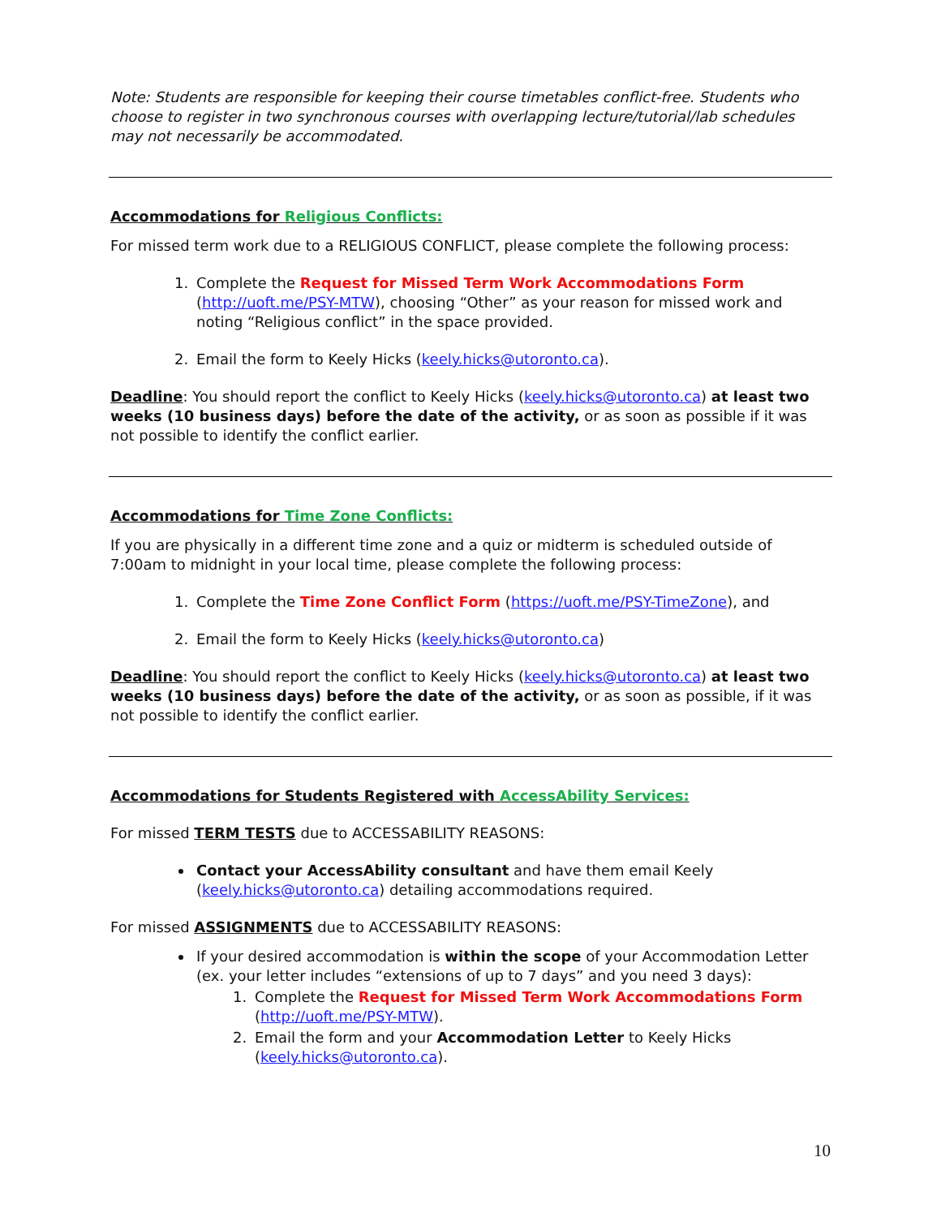Note: Students are responsible for keeping their course timetables conflict-free. Students who choose to register in two synchronous courses with overlapping lecture/tutorial/lab schedules may not necessarily be accommodated.
Accommodations for Religious Conflicts:
For missed term work due to a RELIGIOUS CONFLICT, please complete the following process:
1. Complete the Request for Missed Term Work Accommodations Form (http://uoft.me/PSY-MTW), choosing “Other” as your reason for missed work and noting “Religious conflict” in the space provided.
2. Email the form to Keely Hicks (keely.hicks@utoronto.ca).
Deadline: You should report the conflict to Keely Hicks (keely.hicks@utoronto.ca) at least two weeks (10 business days) before the date of the activity, or as soon as possible if it was not possible to identify the conflict earlier.
Accommodations for Time Zone Conflicts:
If you are physically in a different time zone and a quiz or midterm is scheduled outside of 7:00am to midnight in your local time, please complete the following process:
1. Complete the Time Zone Conflict Form (https://uoft.me/PSY-TimeZone), and
2. Email the form to Keely Hicks (keely.hicks@utoronto.ca)
Deadline: You should report the conflict to Keely Hicks (keely.hicks@utoronto.ca) at least two weeks (10 business days) before the date of the activity, or as soon as possible, if it was not possible to identify the conflict earlier.
Accommodations for Students Registered with AccessAbility Services:
For missed TERM TESTS due to ACCESSABILITY REASONS:
Contact your AccessAbility consultant and have them email Keely (keely.hicks@utoronto.ca) detailing accommodations required.
For missed ASSIGNMENTS due to ACCESSABILITY REASONS:
If your desired accommodation is within the scope of your Accommodation Letter (ex. your letter includes “extensions of up to 7 days” and you need 3 days):
1. Complete the Request for Missed Term Work Accommodations Form (http://uoft.me/PSY-MTW).
2. Email the form and your Accommodation Letter to Keely Hicks (keely.hicks@utoronto.ca).
10